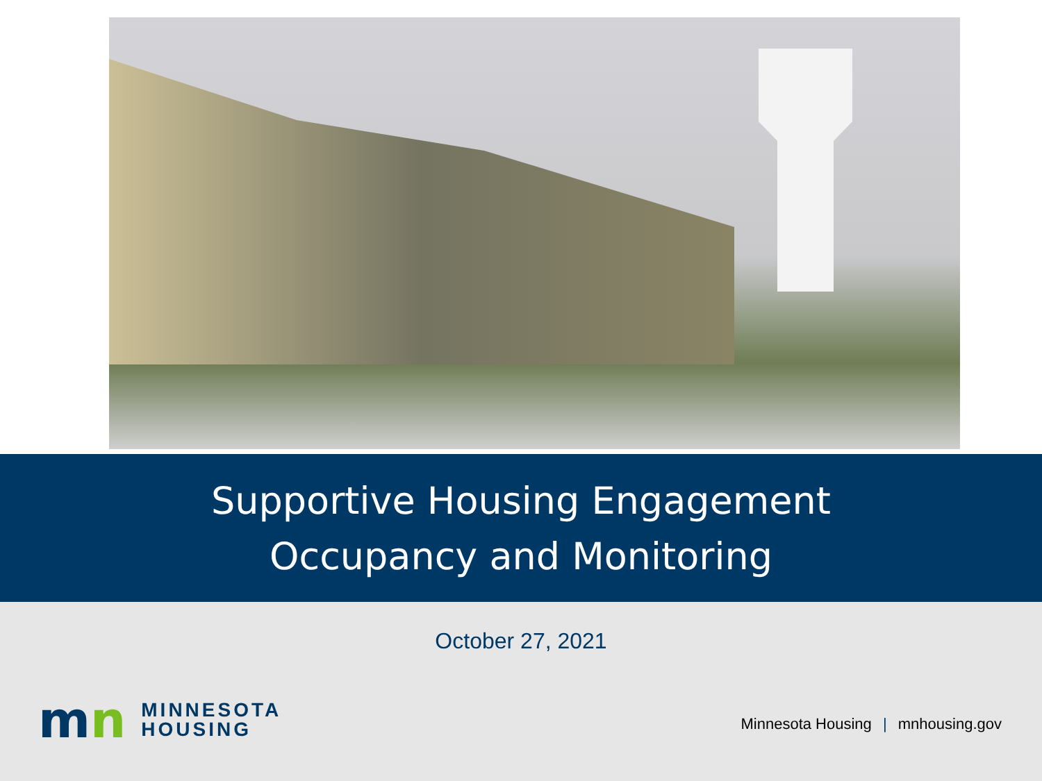Supportive Housing Engagement
Occupancy and Monitoring
October 27, 2021
mn
MINNESOTA
HOUSING
Minnesota Housing | mnhousing.gov